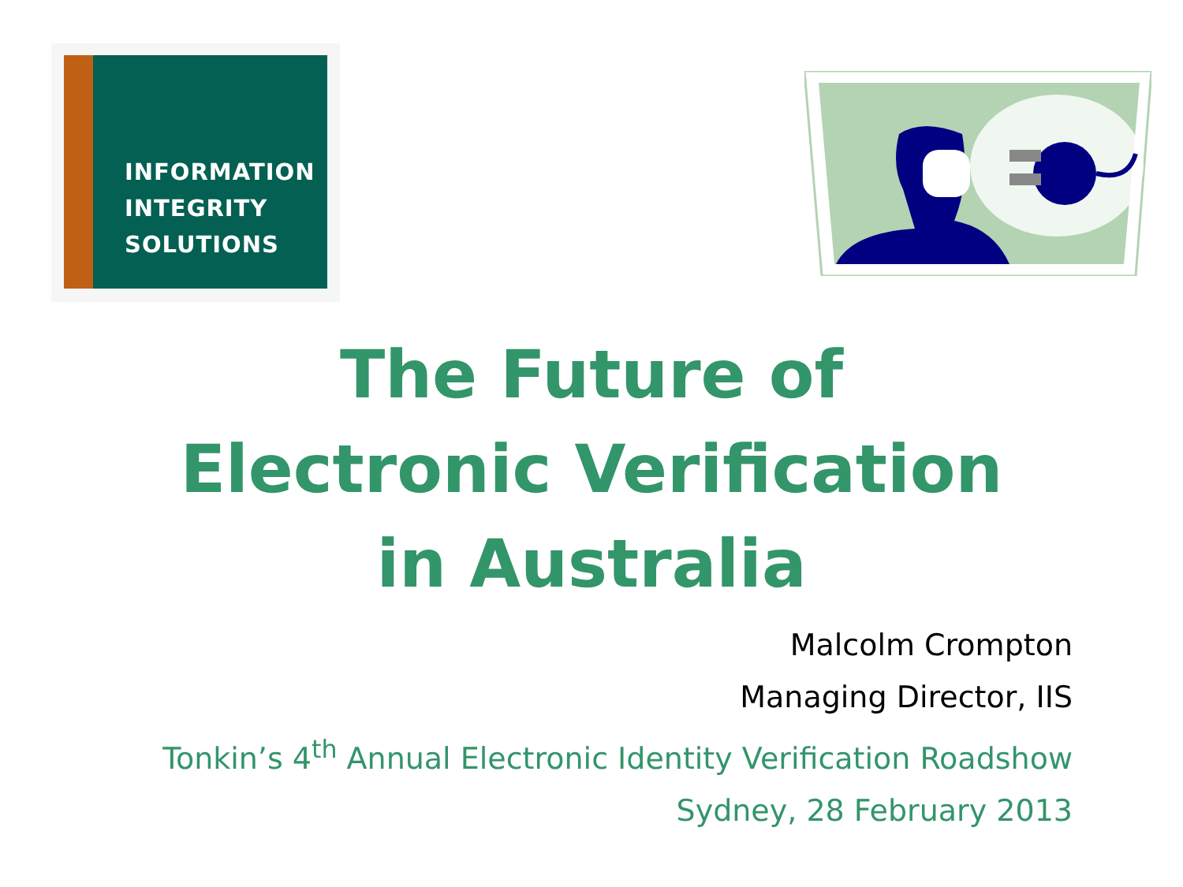INFORMATION
INTEGRITY
SOLUTIONS
The Future of
Electronic Verification
in Australia
Malcolm Crompton
Managing Director, IIS
Tonkin’s 4<sup>th</sup> Annual Electronic Identity Verification Roadshow
Sydney, 28 February 2013